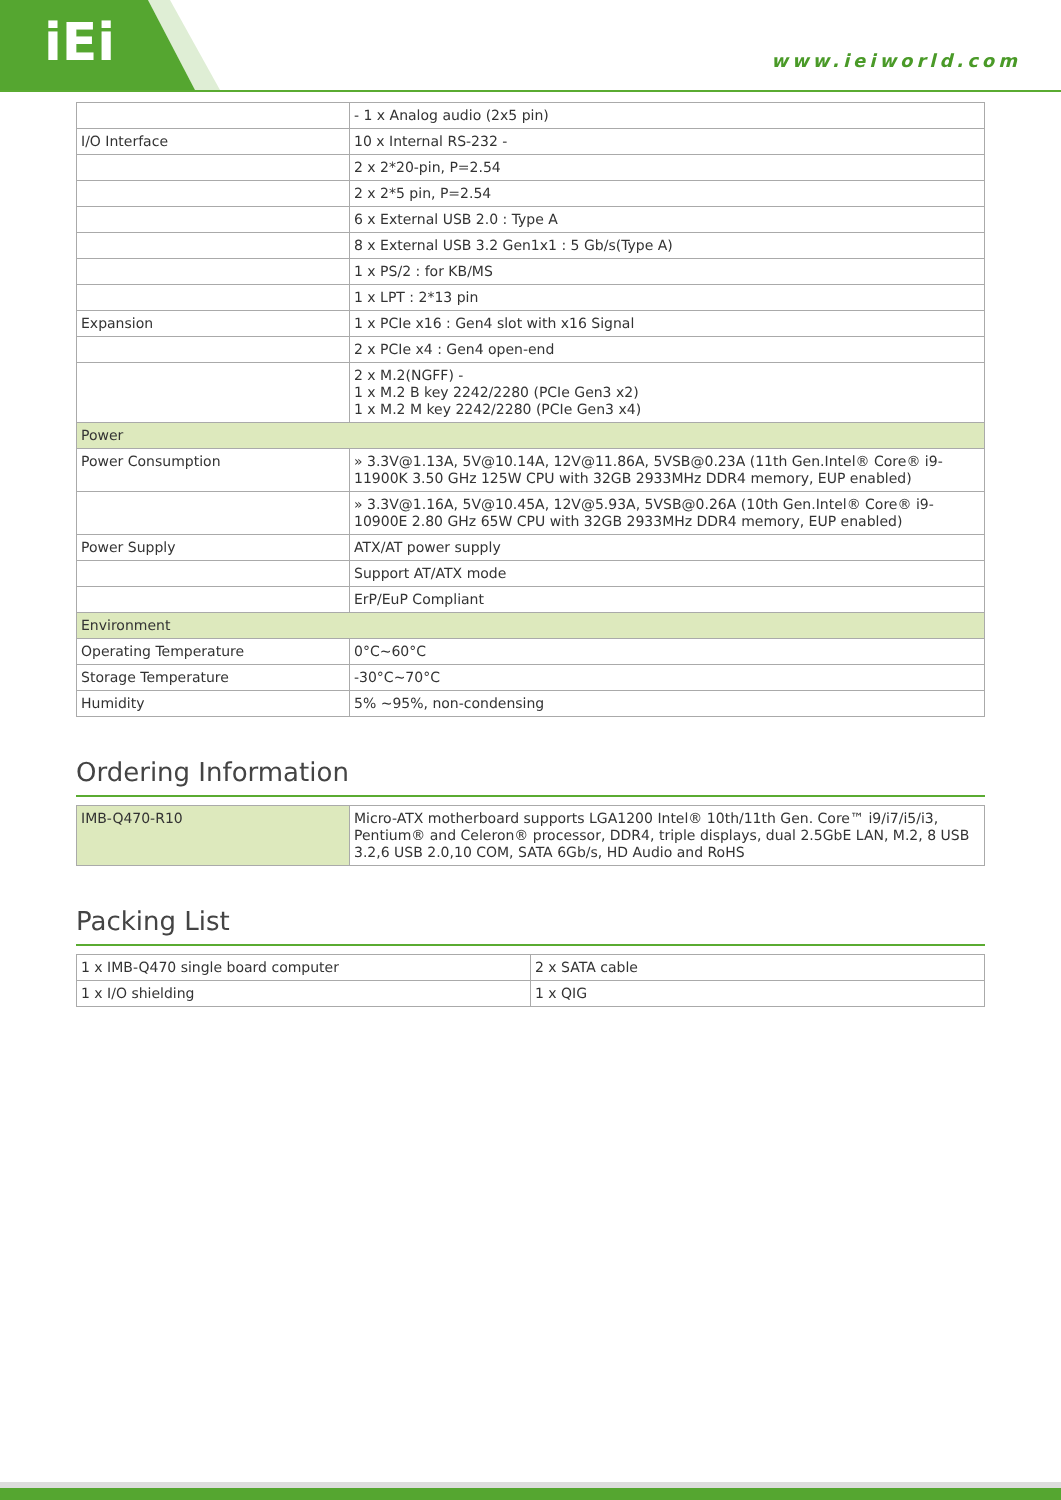iEi www.ieiworld.com
| | - 1 x Analog audio (2x5 pin) |
| I/O Interface | 10 x Internal RS-232 - |
| | 2 x 2*20-pin, P=2.54 |
| | 2 x 2*5 pin, P=2.54 |
| | 6 x External USB 2.0 : Type A |
| | 8 x External USB 3.2 Gen1x1 : 5 Gb/s(Type A) |
| | 1 x PS/2 : for KB/MS |
| | 1 x LPT : 2*13 pin |
| Expansion | 1 x PCIe x16 : Gen4 slot with x16 Signal |
| | 2 x PCIe x4 : Gen4 open-end |
| | 2 x M.2(NGFF) - 1 x M.2 B key 2242/2280 (PCIe Gen3 x2) 1 x M.2 M key 2242/2280 (PCIe Gen3 x4) |
| Power | |
| Power Consumption | » 3.3V@1.13A, 5V@10.14A, 12V@11.86A, 5VSB@0.23A (11th Gen.Intel® Core® i9-11900K 3.50 GHz 125W CPU with 32GB 2933MHz DDR4 memory, EUP enabled) |
| | » 3.3V@1.16A, 5V@10.45A, 12V@5.93A, 5VSB@0.26A (10th Gen.Intel® Core® i9-10900E 2.80 GHz 65W CPU with 32GB 2933MHz DDR4 memory, EUP enabled) |
| Power Supply | ATX/AT power supply |
| | Support AT/ATX mode |
| | ErP/EuP Compliant |
| Environment | |
| Operating Temperature | 0°C~60°C |
| Storage Temperature | -30°C~70°C |
| Humidity | 5% ~95%, non-condensing |
Ordering Information
| IMB-Q470-R10 | Micro-ATX motherboard supports LGA1200 Intel® 10th/11th Gen. Core™ i9/i7/i5/i3, Pentium® and Celeron® processor, DDR4, triple displays, dual 2.5GbE LAN, M.2, 8 USB 3.2,6 USB 2.0,10 COM, SATA 6Gb/s, HD Audio and RoHS |
Packing List
| 1 x IMB-Q470 single board computer | 2 x SATA cable |
| 1 x I/O shielding | 1 x QIG |